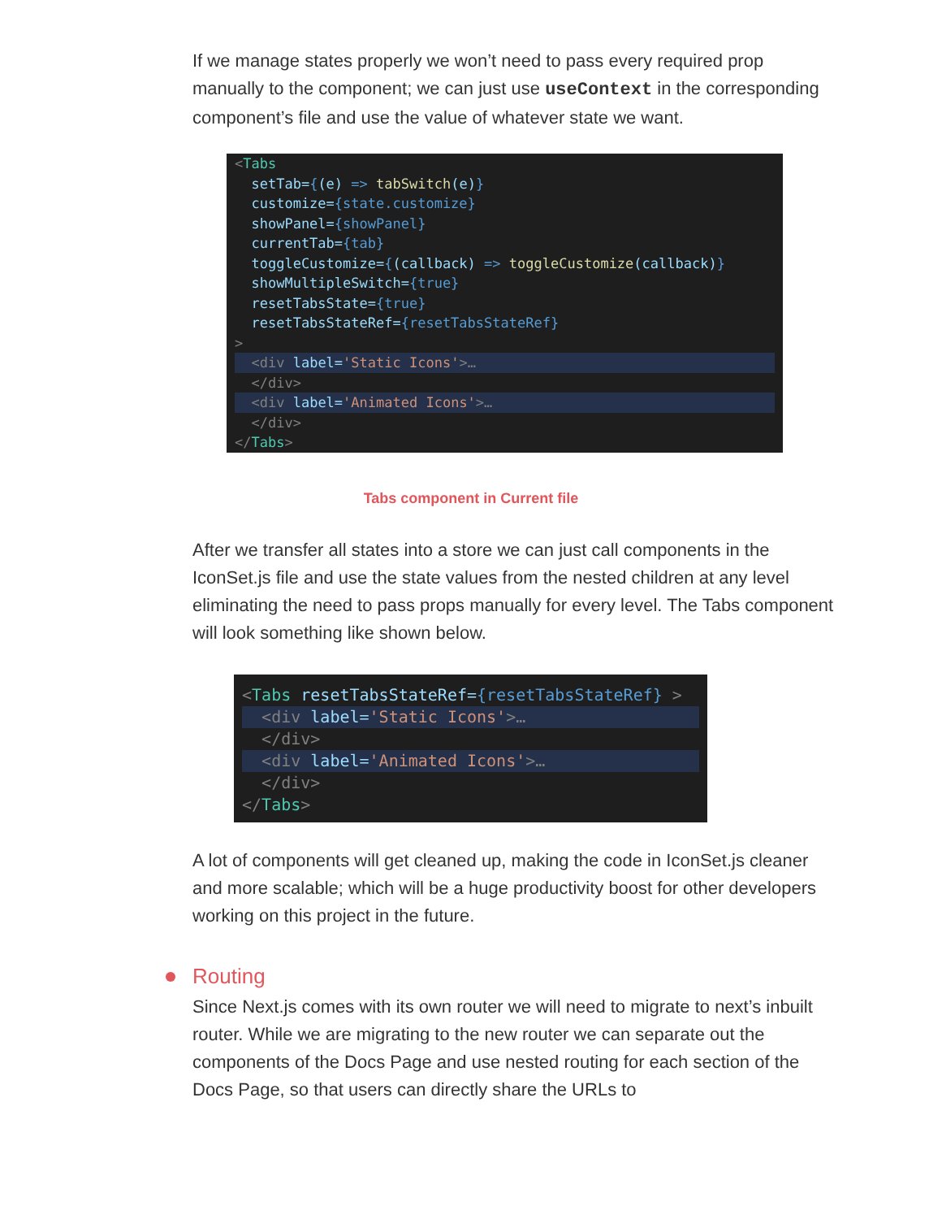If we manage states properly we won’t need to pass every required prop manually to the component; we can just use useContext in the corresponding component’s file and use the value of whatever state we want.
<Tabs
  setTab={(e) => tabSwitch(e)}
  customize={state.customize}
  showPanel={showPanel}
  currentTab={tab}
  toggleCustomize={(callback) => toggleCustomize(callback)}
  showMultipleSwitch={true}
  resetTabsState={true}
  resetTabsStateRef={resetTabsStateRef}
>
  <div label='Static Icons'>…  </div>
  <div label='Animated Icons'>…  </div>
</Tabs>
Tabs component in Current file
After we transfer all states into a store we can just call components in the IconSet.js file and use the state values from the nested children at any level eliminating the need to pass props manually for every level. The Tabs component will look something like shown below.
<Tabs resetTabsStateRef={resetTabsStateRef} >
  <div label='Static Icons'>…  </div>
  <div label='Animated Icons'>…  </div>
</Tabs>
A lot of components will get cleaned up, making the code in IconSet.js cleaner and more scalable; which will be a huge productivity boost for other developers working on this project in the future.
Routing
Since Next.js comes with its own router we will need to migrate to next’s inbuilt router. While we are migrating to the new router we can separate out the components of the Docs Page and use nested routing for each section of the Docs Page, so that users can directly share the URLs to